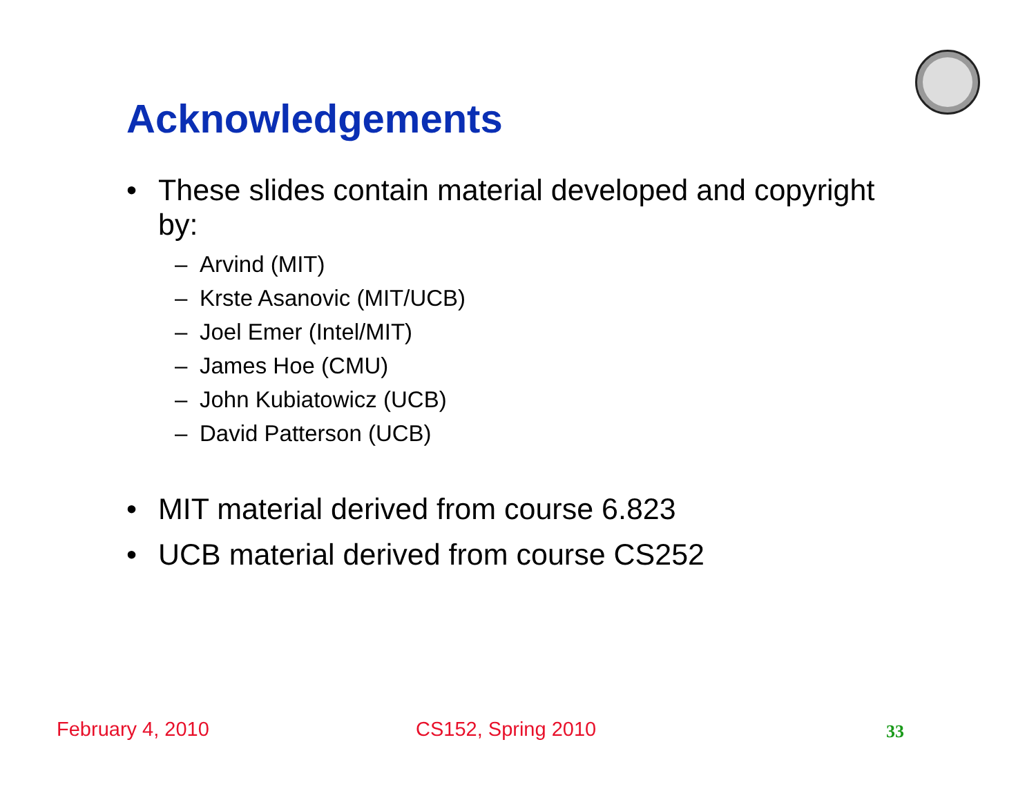Acknowledgements
• These slides contain material developed and copyright by:
– Arvind (MIT)
– Krste Asanovic (MIT/UCB)
– Joel Emer (Intel/MIT)
– James Hoe (CMU)
– John Kubiatowicz (UCB)
– David Patterson (UCB)
• MIT material derived from course 6.823
• UCB material derived from course CS252
February 4, 2010 CS152, Spring 2010 33